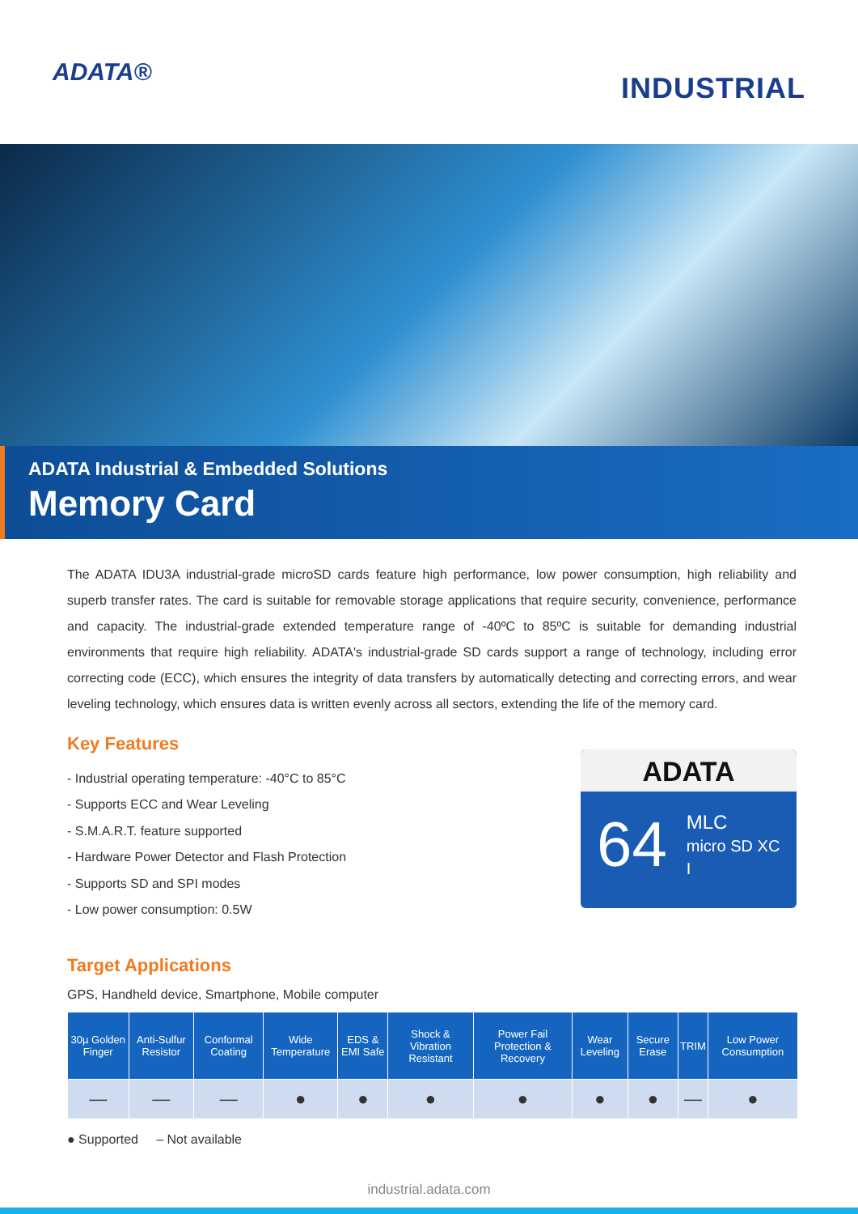ADATA®
INDUSTRIAL
ADATA Industrial & Embedded Solutions
Memory Card
The ADATA IDU3A industrial-grade microSD cards feature high performance, low power consumption, high reliability and superb transfer rates. The card is suitable for removable storage applications that require security, convenience, performance and capacity. The industrial-grade extended temperature range of -40ºC to 85ºC is suitable for demanding industrial environments that require high reliability. ADATA's industrial-grade SD cards support a range of technology, including error correcting code (ECC), which ensures the integrity of data transfers by automatically detecting and correcting errors, and wear leveling technology, which ensures data is written evenly across all sectors, extending the life of the memory card.
Key Features
- Industrial operating temperature: -40°C to 85°C
- Supports ECC and Wear Leveling
- S.M.A.R.T. feature supported
- Hardware Power Detector and Flash Protection
- Supports SD and SPI modes
- Low power consumption: 0.5W
ADATA
64 MLC
micro SD XC I
Target Applications
GPS, Handheld device, Smartphone, Mobile computer
| 30µ Golden Finger | Anti-Sulfur Resistor | Conformal Coating | Wide Temperature | EDS & EMI Safe | Shock & Vibration Resistant | Power Fail Protection & Recovery | Wear Leveling | Secure Erase | TRIM | Low Power Consumption |
| --- | --- | --- | --- | --- | --- | --- | --- | --- | --- | --- |
| — | — | — | ● | ● | ● | ● | ● | ● | — | ● |
● Supported – Not available
industrial.adata.com